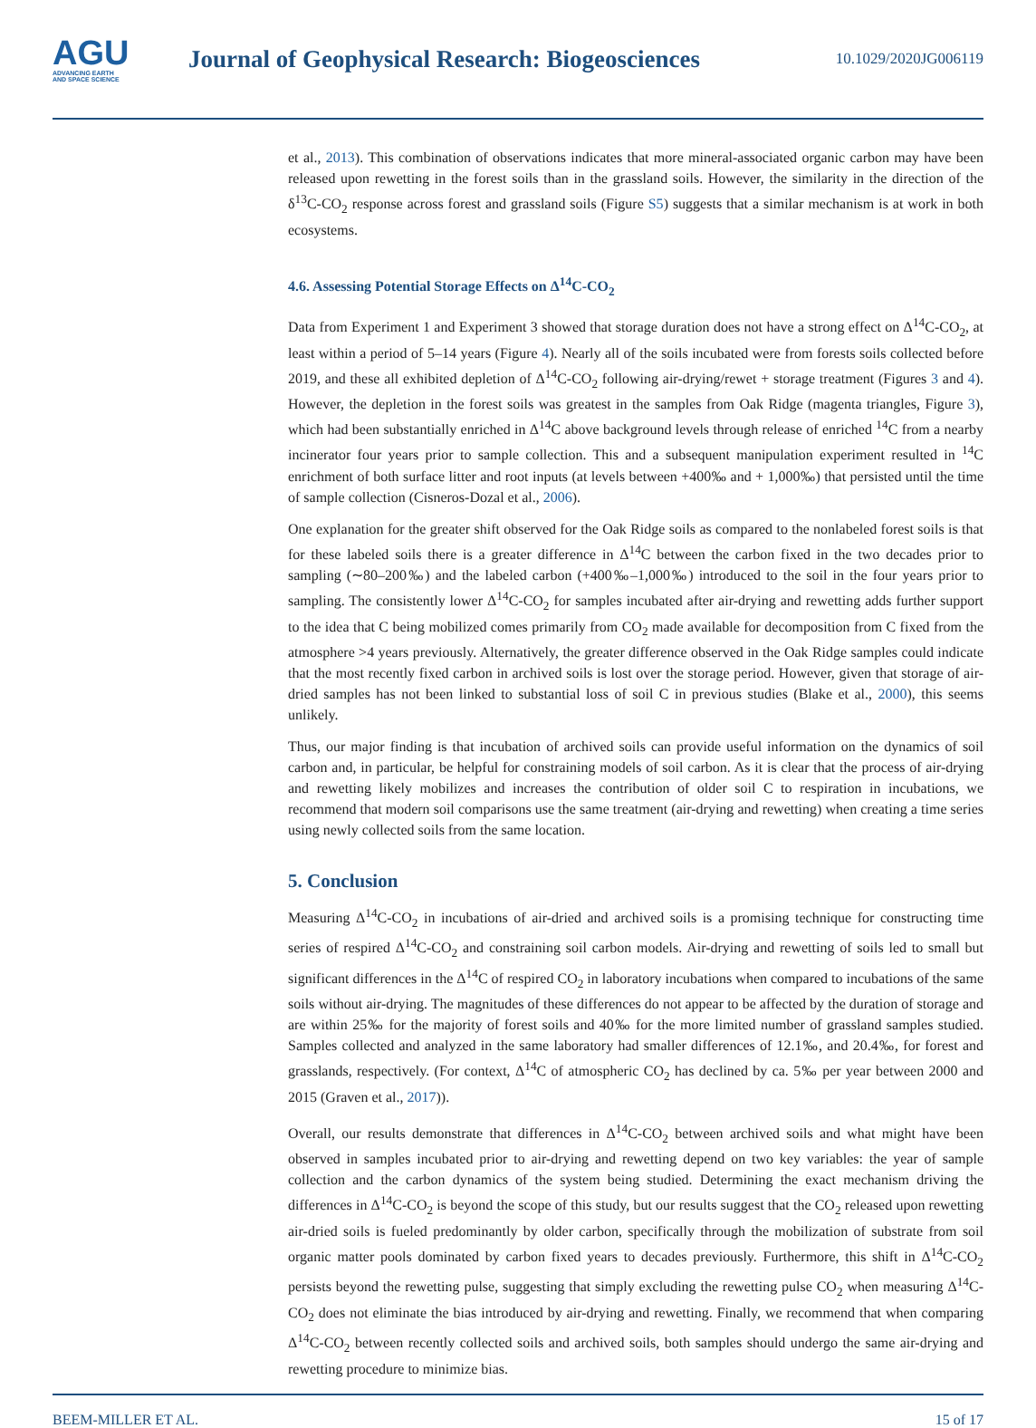AGU
ADVANCING EARTH
AND SPACE SCIENCE
Journal of Geophysical Research: Biogeosciences
10.1029/2020JG006119
et al., 2013). This combination of observations indicates that more mineral-associated organic carbon may have been released upon rewetting in the forest soils than in the grassland soils. However, the similarity in the direction of the δ<sup>13</sup>C-CO<sub>2</sub> response across forest and grassland soils (Figure S5) suggests that a similar mechanism is at work in both ecosystems.
4.6. Assessing Potential Storage Effects on Δ<sup>14</sup>C-CO<sub>2</sub>
Data from Experiment 1 and Experiment 3 showed that storage duration does not have a strong effect on Δ<sup>14</sup>C-CO<sub>2</sub>, at least within a period of 5–14 years (Figure 4). Nearly all of the soils incubated were from forests soils collected before 2019, and these all exhibited depletion of Δ<sup>14</sup>C-CO<sub>2</sub> following air-drying/rewet + storage treatment (Figures 3 and 4). However, the depletion in the forest soils was greatest in the samples from Oak Ridge (magenta triangles, Figure 3), which had been substantially enriched in Δ<sup>14</sup>C above background levels through release of enriched <sup>14</sup>C from a nearby incinerator four years prior to sample collection. This and a subsequent manipulation experiment resulted in <sup>14</sup>C enrichment of both surface litter and root inputs (at levels between +400‰ and + 1,000‰) that persisted until the time of sample collection (Cisneros-Dozal et al., 2006).
One explanation for the greater shift observed for the Oak Ridge soils as compared to the nonlabeled forest soils is that for these labeled soils there is a greater difference in Δ<sup>14</sup>C between the carbon fixed in the two decades prior to sampling (∼80–200‰) and the labeled carbon (+400‰–1,000‰) introduced to the soil in the four years prior to sampling. The consistently lower Δ<sup>14</sup>C-CO<sub>2</sub> for samples incubated after air-drying and rewetting adds further support to the idea that C being mobilized comes primarily from CO<sub>2</sub> made available for decomposition from C fixed from the atmosphere >4 years previously. Alternatively, the greater difference observed in the Oak Ridge samples could indicate that the most recently fixed carbon in archived soils is lost over the storage period. However, given that storage of air-dried samples has not been linked to substantial loss of soil C in previous studies (Blake et al., 2000), this seems unlikely.
Thus, our major finding is that incubation of archived soils can provide useful information on the dynamics of soil carbon and, in particular, be helpful for constraining models of soil carbon. As it is clear that the process of air-drying and rewetting likely mobilizes and increases the contribution of older soil C to respiration in incubations, we recommend that modern soil comparisons use the same treatment (air-drying and rewetting) when creating a time series using newly collected soils from the same location.
5. Conclusion
Measuring Δ<sup>14</sup>C-CO<sub>2</sub> in incubations of air-dried and archived soils is a promising technique for constructing time series of respired Δ<sup>14</sup>C-CO<sub>2</sub> and constraining soil carbon models. Air-drying and rewetting of soils led to small but significant differences in the Δ<sup>14</sup>C of respired CO<sub>2</sub> in laboratory incubations when compared to incubations of the same soils without air-drying. The magnitudes of these differences do not appear to be affected by the duration of storage and are within 25‰ for the majority of forest soils and 40‰ for the more limited number of grassland samples studied. Samples collected and analyzed in the same laboratory had smaller differences of 12.1‰, and 20.4‰, for forest and grasslands, respectively. (For context, Δ<sup>14</sup>C of atmospheric CO<sub>2</sub> has declined by ca. 5‰ per year between 2000 and 2015 (Graven et al., 2017)).
Overall, our results demonstrate that differences in Δ<sup>14</sup>C-CO<sub>2</sub> between archived soils and what might have been observed in samples incubated prior to air-drying and rewetting depend on two key variables: the year of sample collection and the carbon dynamics of the system being studied. Determining the exact mechanism driving the differences in Δ<sup>14</sup>C-CO<sub>2</sub> is beyond the scope of this study, but our results suggest that the CO<sub>2</sub> released upon rewetting air-dried soils is fueled predominantly by older carbon, specifically through the mobilization of substrate from soil organic matter pools dominated by carbon fixed years to decades previously. Furthermore, this shift in Δ<sup>14</sup>C-CO<sub>2</sub> persists beyond the rewetting pulse, suggesting that simply excluding the rewetting pulse CO<sub>2</sub> when measuring Δ<sup>14</sup>C-CO<sub>2</sub> does not eliminate the bias introduced by air-drying and rewetting. Finally, we recommend that when comparing Δ<sup>14</sup>C-CO<sub>2</sub> between recently collected soils and archived soils, both samples should undergo the same air-drying and rewetting procedure to minimize bias.
BEEM-MILLER ET AL. 15 of 17